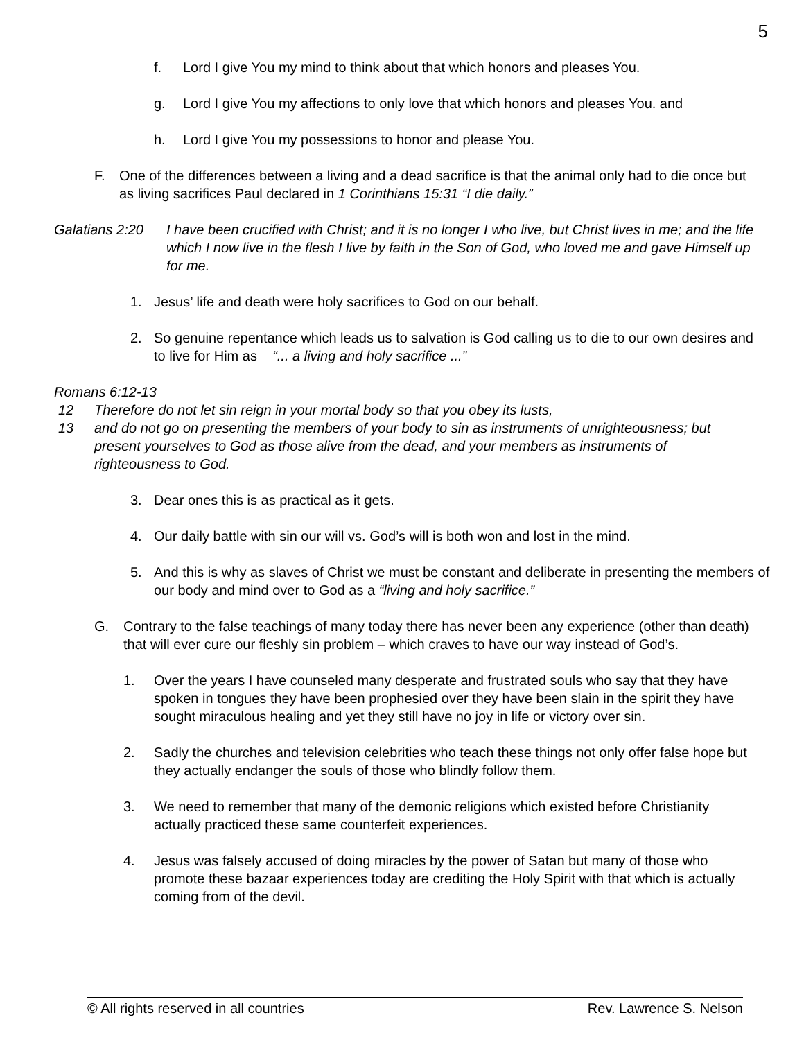5
f. Lord I give You my mind to think about that which honors and pleases You.
g. Lord I give You my affections to only love that which honors and pleases You. and
h. Lord I give You my possessions to honor and please You.
F. One of the differences between a living and a dead sacrifice is that the animal only had to die once but as living sacrifices Paul declared in 1 Corinthians 15:31 “I die daily.”
Galatians 2:20 I have been crucified with Christ; and it is no longer I who live, but Christ lives in me; and the life which I now live in the flesh I live by faith in the Son of God, who loved me and gave Himself up for me.
1. Jesus’ life and death were holy sacrifices to God on our behalf.
2. So genuine repentance which leads us to salvation is God calling us to die to our own desires and to live for Him as “... a living and holy sacrifice ...”
Romans 6:12-13
12 Therefore do not let sin reign in your mortal body so that you obey its lusts,
13 and do not go on presenting the members of your body to sin as instruments of unrighteousness; but present yourselves to God as those alive from the dead, and your members as instruments of righteousness to God.
3. Dear ones this is as practical as it gets.
4. Our daily battle with sin our will vs. God’s will is both won and lost in the mind.
5. And this is why as slaves of Christ we must be constant and deliberate in presenting the members of our body and mind over to God as a “living and holy sacrifice.”
G. Contrary to the false teachings of many today there has never been any experience (other than death) that will ever cure our fleshly sin problem – which craves to have our way instead of God’s.
1. Over the years I have counseled many desperate and frustrated souls who say that they have spoken in tongues they have been prophesied over they have been slain in the spirit they have sought miraculous healing and yet they still have no joy in life or victory over sin.
2. Sadly the churches and television celebrities who teach these things not only offer false hope but they actually endanger the souls of those who blindly follow them.
3. We need to remember that many of the demonic religions which existed before Christianity actually practiced these same counterfeit experiences.
4. Jesus was falsely accused of doing miracles by the power of Satan but many of those who promote these bazaar experiences today are crediting the Holy Spirit with that which is actually coming from of the devil.
© All rights reserved in all countries Rev. Lawrence S. Nelson